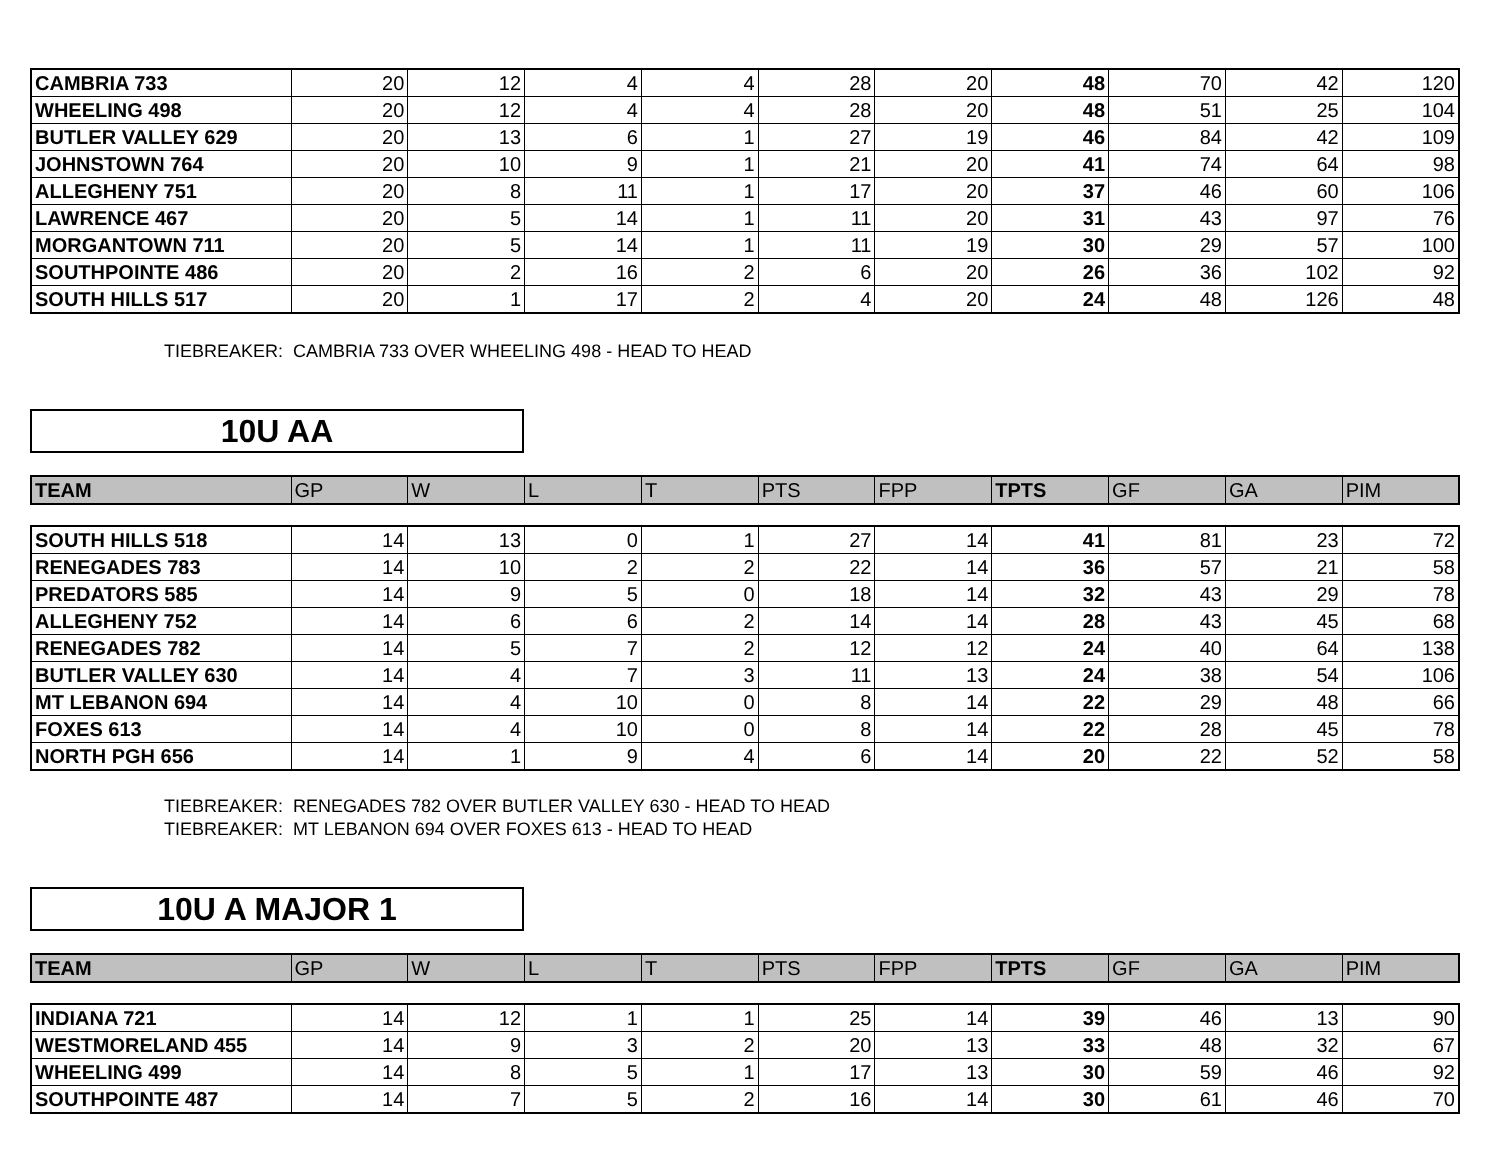| CAMBRIA 733 | 20 | 12 | 4 | 4 | 28 | 20 | 48 | 70 | 42 | 120 |
| WHEELING 498 | 20 | 12 | 4 | 4 | 28 | 20 | 48 | 51 | 25 | 104 |
| BUTLER VALLEY 629 | 20 | 13 | 6 | 1 | 27 | 19 | 46 | 84 | 42 | 109 |
| JOHNSTOWN 764 | 20 | 10 | 9 | 1 | 21 | 20 | 41 | 74 | 64 | 98 |
| ALLEGHENY 751 | 20 | 8 | 11 | 1 | 17 | 20 | 37 | 46 | 60 | 106 |
| LAWRENCE 467 | 20 | 5 | 14 | 1 | 11 | 20 | 31 | 43 | 97 | 76 |
| MORGANTOWN 711 | 20 | 5 | 14 | 1 | 11 | 19 | 30 | 29 | 57 | 100 |
| SOUTHPOINTE 486 | 20 | 2 | 16 | 2 | 6 | 20 | 26 | 36 | 102 | 92 |
| SOUTH HILLS 517 | 20 | 1 | 17 | 2 | 4 | 20 | 24 | 48 | 126 | 48 |
TIEBREAKER: CAMBRIA 733 OVER WHEELING 498 - HEAD TO HEAD
10U AA
| TEAM | GP | W | L | T | PTS | FPP | TPTS | GF | GA | PIM |
| --- | --- | --- | --- | --- | --- | --- | --- | --- | --- | --- |
| SOUTH HILLS 518 | 14 | 13 | 0 | 1 | 27 | 14 | 41 | 81 | 23 | 72 |
| RENEGADES 783 | 14 | 10 | 2 | 2 | 22 | 14 | 36 | 57 | 21 | 58 |
| PREDATORS 585 | 14 | 9 | 5 | 0 | 18 | 14 | 32 | 43 | 29 | 78 |
| ALLEGHENY 752 | 14 | 6 | 6 | 2 | 14 | 14 | 28 | 43 | 45 | 68 |
| RENEGADES 782 | 14 | 5 | 7 | 2 | 12 | 12 | 24 | 40 | 64 | 138 |
| BUTLER VALLEY 630 | 14 | 4 | 7 | 3 | 11 | 13 | 24 | 38 | 54 | 106 |
| MT LEBANON 694 | 14 | 4 | 10 | 0 | 8 | 14 | 22 | 29 | 48 | 66 |
| FOXES 613 | 14 | 4 | 10 | 0 | 8 | 14 | 22 | 28 | 45 | 78 |
| NORTH PGH 656 | 14 | 1 | 9 | 4 | 6 | 14 | 20 | 22 | 52 | 58 |
TIEBREAKER: RENEGADES 782 OVER BUTLER VALLEY 630 - HEAD TO HEAD
TIEBREAKER: MT LEBANON 694 OVER FOXES 613 - HEAD TO HEAD
10U A MAJOR 1
| TEAM | GP | W | L | T | PTS | FPP | TPTS | GF | GA | PIM |
| --- | --- | --- | --- | --- | --- | --- | --- | --- | --- | --- |
| INDIANA 721 | 14 | 12 | 1 | 1 | 25 | 14 | 39 | 46 | 13 | 90 |
| WESTMORELAND 455 | 14 | 9 | 3 | 2 | 20 | 13 | 33 | 48 | 32 | 67 |
| WHEELING 499 | 14 | 8 | 5 | 1 | 17 | 13 | 30 | 59 | 46 | 92 |
| SOUTHPOINTE 487 | 14 | 7 | 5 | 2 | 16 | 14 | 30 | 61 | 46 | 70 |